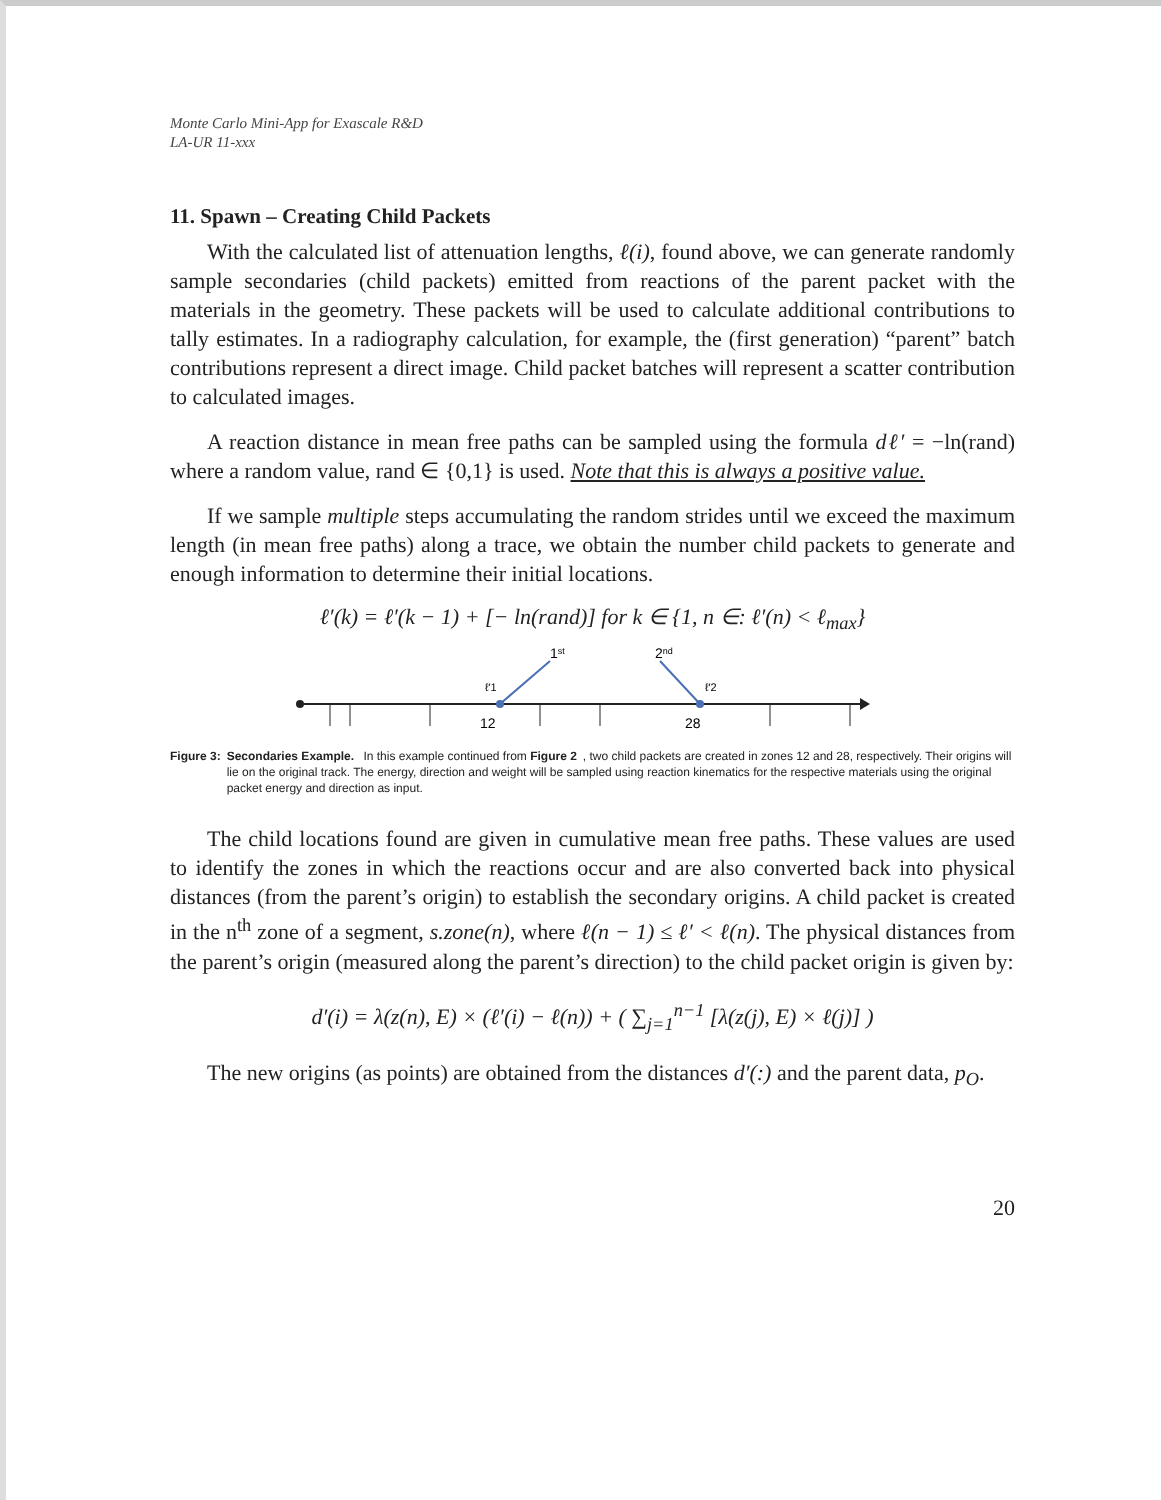Monte Carlo Mini-App for Exascale R&D
LA-UR 11-xxx
11. Spawn – Creating Child Packets
With the calculated list of attenuation lengths, ℓ(i), found above, we can generate randomly sample secondaries (child packets) emitted from reactions of the parent packet with the materials in the geometry. These packets will be used to calculate additional contributions to tally estimates. In a radiography calculation, for example, the (first generation) “parent” batch contributions represent a direct image. Child packet batches will represent a scatter contribution to calculated images.
A reaction distance in mean free paths can be sampled using the formula dℓ′ = −ln(rand) where a random value, rand ∈ {0,1} is used. Note that this is always a positive value.
If we sample multiple steps accumulating the random strides until we exceed the maximum length (in mean free paths) along a trace, we obtain the number child packets to generate and enough information to determine their initial locations.
ℓ′(k) = ℓ′(k − 1) + [− ln(rand)] for k ∈ {1, n ∈: ℓ′(n) < ℓ<sub>max</sub>}
1st
2nd
ℓ′1
ℓ′2
12
28
Figure 3: Secondaries Example. In this example continued from Figure 2, two child packets are created in zones 12 and 28, respectively. Their origins will lie on the original track. The energy, direction and weight will be sampled using reaction kinematics for the respective materials using the original packet energy and direction as input.
The child locations found are given in cumulative mean free paths. These values are used to identify the zones in which the reactions occur and are also converted back into physical distances (from the parent’s origin) to establish the secondary origins. A child packet is created in the n<sup>th</sup> zone of a segment, s.zone(n), where ℓ(n − 1) ≤ ℓ′ < ℓ(n). The physical distances from the parent’s origin (measured along the parent’s direction) to the child packet origin is given by:
d′(i) = λ(z(n), E) × (ℓ′(i) − ℓ(n)) + ( ∑<sub>j=1</sub><sup>n−1</sup> [λ(z(j), E) × ℓ(j)] )
The new origins (as points) are obtained from the distances d′(:) and the parent data, p<sub>O</sub>.
20